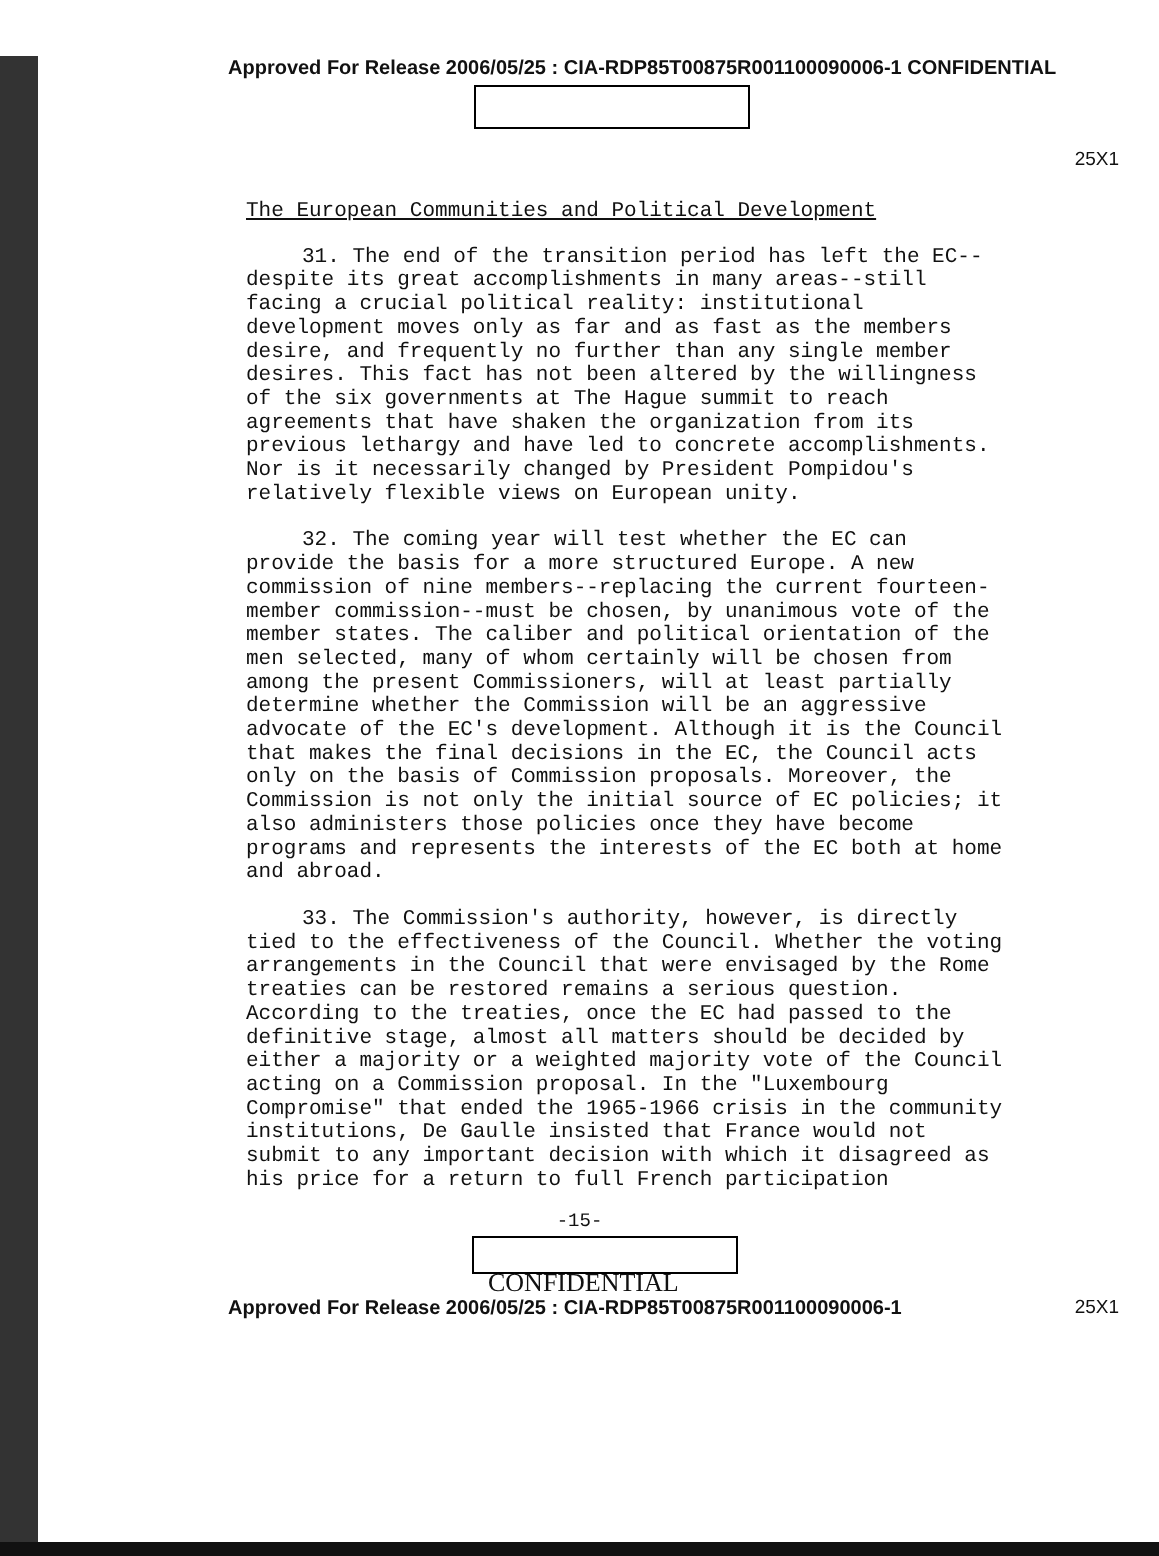Approved For Release 2006/05/25 : CIA-RDP85T00875R001100090006-1 CONFIDENTIAL
25X1
The European Communities and Political Development
31. The end of the transition period has left the EC--despite its great accomplishments in many areas--still facing a crucial political reality: institutional development moves only as far and as fast as the members desire, and frequently no further than any single member desires. This fact has not been altered by the willingness of the six governments at The Hague summit to reach agreements that have shaken the organization from its previous lethargy and have led to concrete accomplishments. Nor is it necessarily changed by President Pompidou's relatively flexible views on European unity.
32. The coming year will test whether the EC can provide the basis for a more structured Europe. A new commission of nine members--replacing the current fourteen-member commission--must be chosen, by unanimous vote of the member states. The caliber and political orientation of the men selected, many of whom certainly will be chosen from among the present Commissioners, will at least partially determine whether the Commission will be an aggressive advocate of the EC's development. Although it is the Council that makes the final decisions in the EC, the Council acts only on the basis of Commission proposals. Moreover, the Commission is not only the initial source of EC policies; it also administers those policies once they have become programs and represents the interests of the EC both at home and abroad.
33. The Commission's authority, however, is directly tied to the effectiveness of the Council. Whether the voting arrangements in the Council that were envisaged by the Rome treaties can be restored remains a serious question. According to the treaties, once the EC had passed to the definitive stage, almost all matters should be decided by either a majority or a weighted majority vote of the Council acting on a Commission proposal. In the "Luxembourg Compromise" that ended the 1965-1966 crisis in the community institutions, De Gaulle insisted that France would not submit to any important decision with which it disagreed as his price for a return to full French participation
-15-
25X1
CONFIDENTIAL
Approved For Release 2006/05/25 : CIA-RDP85T00875R001100090006-1